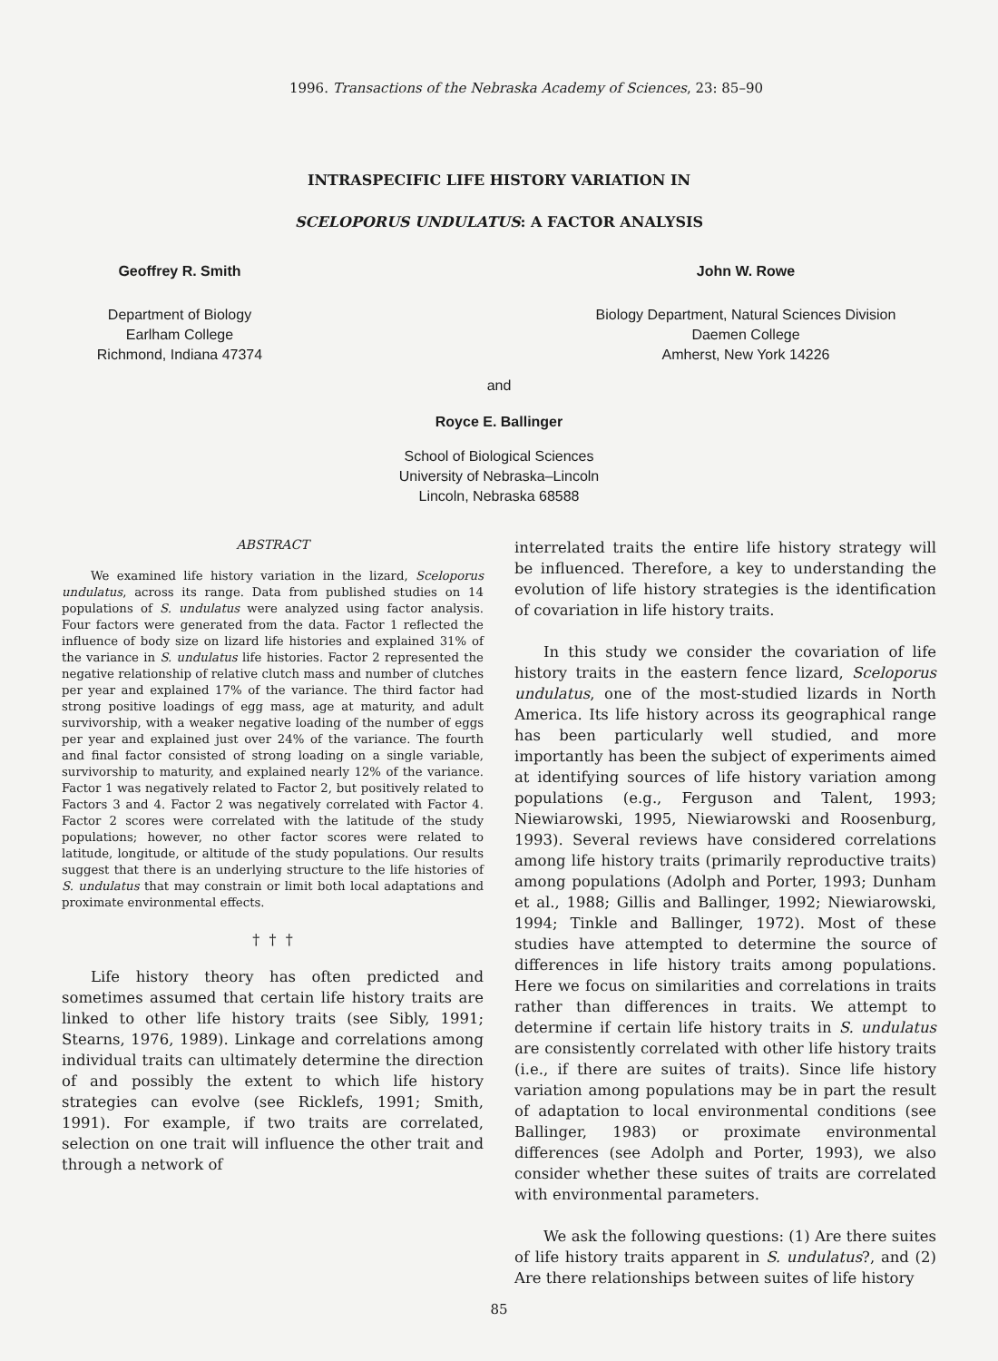1996. Transactions of the Nebraska Academy of Sciences, 23: 85–90
INTRASPECIFIC LIFE HISTORY VARIATION IN
SCELOPORUS UNDULATUS: A FACTOR ANALYSIS
Geoffrey R. Smith
Department of Biology
Earlham College
Richmond, Indiana 47374
John W. Rowe
Biology Department, Natural Sciences Division
Daemen College
Amherst, New York 14226
and
Royce E. Ballinger
School of Biological Sciences
University of Nebraska–Lincoln
Lincoln, Nebraska 68588
ABSTRACT
We examined life history variation in the lizard, Sceloporus undulatus, across its range. Data from published studies on 14 populations of S. undulatus were analyzed using factor analysis. Four factors were generated from the data. Factor 1 reflected the influence of body size on lizard life histories and explained 31% of the variance in S. undulatus life histories. Factor 2 represented the negative relationship of relative clutch mass and number of clutches per year and explained 17% of the variance. The third factor had strong positive loadings of egg mass, age at maturity, and adult survivorship, with a weaker negative loading of the number of eggs per year and explained just over 24% of the variance. The fourth and final factor consisted of strong loading on a single variable, survivorship to maturity, and explained nearly 12% of the variance. Factor 1 was negatively related to Factor 2, but positively related to Factors 3 and 4. Factor 2 was negatively correlated with Factor 4. Factor 2 scores were correlated with the latitude of the study populations; however, no other factor scores were related to latitude, longitude, or altitude of the study populations. Our results suggest that there is an underlying structure to the life histories of S. undulatus that may constrain or limit both local adaptations and proximate environmental effects.
† † †
Life history theory has often predicted and sometimes assumed that certain life history traits are linked to other life history traits (see Sibly, 1991; Stearns, 1976, 1989). Linkage and correlations among individual traits can ultimately determine the direction of and possibly the extent to which life history strategies can evolve (see Ricklefs, 1991; Smith, 1991). For example, if two traits are correlated, selection on one trait will influence the other trait and through a network of
interrelated traits the entire life history strategy will be influenced. Therefore, a key to understanding the evolution of life history strategies is the identification of covariation in life history traits.
In this study we consider the covariation of life history traits in the eastern fence lizard, Sceloporus undulatus, one of the most-studied lizards in North America. Its life history across its geographical range has been particularly well studied, and more importantly has been the subject of experiments aimed at identifying sources of life history variation among populations (e.g., Ferguson and Talent, 1993; Niewiarowski, 1995, Niewiarowski and Roosenburg, 1993). Several reviews have considered correlations among life history traits (primarily reproductive traits) among populations (Adolph and Porter, 1993; Dunham et al., 1988; Gillis and Ballinger, 1992; Niewiarowski, 1994; Tinkle and Ballinger, 1972). Most of these studies have attempted to determine the source of differences in life history traits among populations. Here we focus on similarities and correlations in traits rather than differences in traits. We attempt to determine if certain life history traits in S. undulatus are consistently correlated with other life history traits (i.e., if there are suites of traits). Since life history variation among populations may be in part the result of adaptation to local environmental conditions (see Ballinger, 1983) or proximate environmental differences (see Adolph and Porter, 1993), we also consider whether these suites of traits are correlated with environmental parameters.
We ask the following questions: (1) Are there suites of life history traits apparent in S. undulatus?, and (2) Are there relationships between suites of life history
85